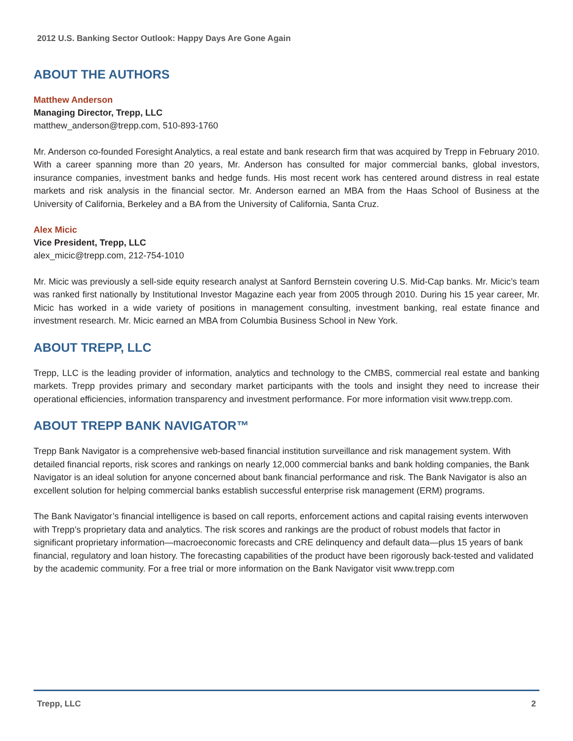2012 U.S. Banking Sector Outlook: Happy Days Are Gone Again
ABOUT THE AUTHORS
Matthew Anderson
Managing Director, Trepp, LLC
matthew_anderson@trepp.com, 510-893-1760
Mr. Anderson co-founded Foresight Analytics, a real estate and bank research firm that was acquired by Trepp in February 2010. With a career spanning more than 20 years, Mr. Anderson has consulted for major commercial banks, global investors, insurance companies, investment banks and hedge funds. His most recent work has centered around distress in real estate markets and risk analysis in the financial sector. Mr. Anderson earned an MBA from the Haas School of Business at the University of California, Berkeley and a BA from the University of California, Santa Cruz.
Alex Micic
Vice President, Trepp, LLC
alex_micic@trepp.com, 212-754-1010
Mr. Micic was previously a sell-side equity research analyst at Sanford Bernstein covering U.S. Mid-Cap banks. Mr. Micic’s team was ranked first nationally by Institutional Investor Magazine each year from 2005 through 2010. During his 15 year career, Mr. Micic has worked in a wide variety of positions in management consulting, investment banking, real estate finance and investment research. Mr. Micic earned an MBA from Columbia Business School in New York.
ABOUT TREPP, LLC
Trepp, LLC is the leading provider of information, analytics and technology to the CMBS, commercial real estate and banking markets. Trepp provides primary and secondary market participants with the tools and insight they need to increase their operational efficiencies, information transparency and investment performance. For more information visit www.trepp.com.
ABOUT TREPP BANK NAVIGATOR™
Trepp Bank Navigator is a comprehensive web-based financial institution surveillance and risk management system. With detailed financial reports, risk scores and rankings on nearly 12,000 commercial banks and bank holding companies, the Bank Navigator is an ideal solution for anyone concerned about bank financial performance and risk. The Bank Navigator is also an excellent solution for helping commercial banks establish successful enterprise risk management (ERM) programs.
The Bank Navigator’s financial intelligence is based on call reports, enforcement actions and capital raising events interwoven with Trepp’s proprietary data and analytics. The risk scores and rankings are the product of robust models that factor in significant proprietary information—macroeconomic forecasts and CRE delinquency and default data—plus 15 years of bank financial, regulatory and loan history. The forecasting capabilities of the product have been rigorously back-tested and validated by the academic community. For a free trial or more information on the Bank Navigator visit www.trepp.com
Trepp, LLC 2